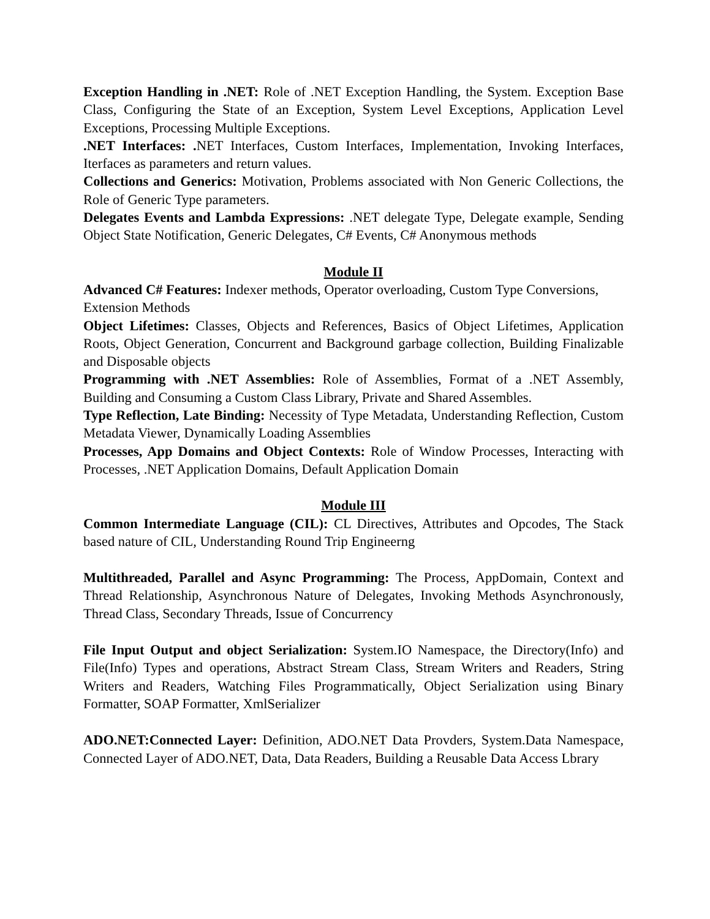Exception Handling in .NET: Role of .NET Exception Handling, the System. Exception Base Class, Configuring the State of an Exception, System Level Exceptions, Application Level Exceptions, Processing Multiple Exceptions.
.NET Interfaces: . NET Interfaces, Custom Interfaces, Implementation, Invoking Interfaces, Iterfaces as parameters and return values.
Collections and Generics: Motivation, Problems associated with Non Generic Collections, the Role of Generic Type parameters.
Delegates Events and Lambda Expressions: .NET delegate Type, Delegate example, Sending Object State Notification, Generic Delegates, C# Events, C# Anonymous methods
Module II
Advanced C# Features: Indexer methods, Operator overloading, Custom Type Conversions, Extension Methods
Object Lifetimes: Classes, Objects and References, Basics of Object Lifetimes, Application Roots, Object Generation, Concurrent and Background garbage collection, Building Finalizable and Disposable objects
Programming with .NET Assemblies: Role of Assemblies, Format of a .NET Assembly, Building and Consuming a Custom Class Library, Private and Shared Assembles.
Type Reflection, Late Binding: Necessity of Type Metadata, Understanding Reflection, Custom Metadata Viewer, Dynamically Loading Assemblies
Processes, App Domains and Object Contexts: Role of Window Processes, Interacting with Processes, .NET Application Domains, Default Application Domain
Module III
Common Intermediate Language (CIL): CL Directives, Attributes and Opcodes, The Stack based nature of CIL, Understanding Round Trip Engineerng
Multithreaded, Parallel and Async Programming: The Process, AppDomain, Context and Thread Relationship, Asynchronous Nature of Delegates, Invoking Methods Asynchronously, Thread Class, Secondary Threads, Issue of Concurrency
File Input Output and object Serialization: System.IO Namespace, the Directory(Info) and File(Info) Types and operations, Abstract Stream Class, Stream Writers and Readers, String Writers and Readers, Watching Files Programmatically, Object Serialization using Binary Formatter, SOAP Formatter, XmlSerializer
ADO.NET:Connected Layer: Definition, ADO.NET Data Provders, System.Data Namespace, Connected Layer of ADO.NET, Data, Data Readers, Building a Reusable Data Access Lbrary